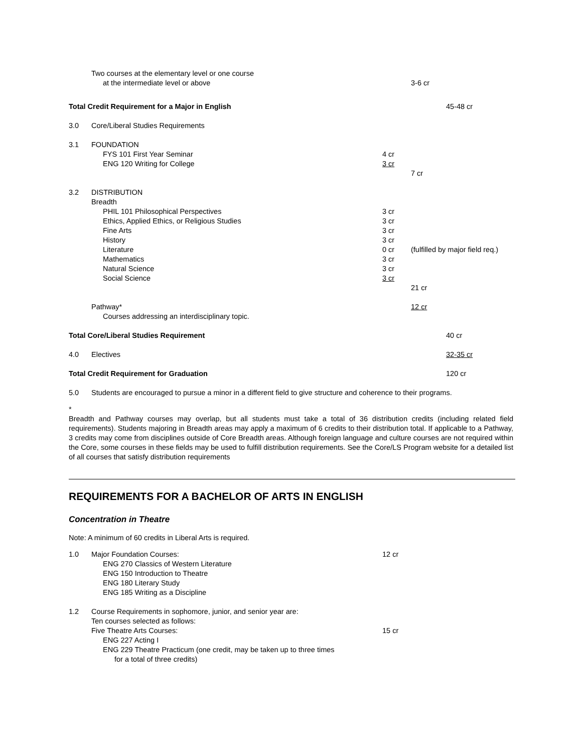| | Two courses at the elementary level or one course at the intermediate level or above | | 3-6 cr | |
| Total Credit Requirement for a Major in English | | | | 45-48 cr |
| 3.0 | Core/Liberal Studies Requirements | | | |
| 3.1 | FOUNDATION FYS 101 First Year Seminar ENG 120 Writing for College | 4 cr 3 cr | 7 cr | |
| 3.2 | DISTRIBUTION Breadth PHIL 101 Philosophical Perspectives Ethics, Applied Ethics, or Religious Studies Fine Arts History Literature Mathematics Natural Science Social Science | 3 cr 3 cr 3 cr 3 cr 0 cr 3 cr 3 cr 3 cr | (fulfilled by major field req.) 21 cr | |
| | Pathway* Courses addressing an interdisciplinary topic. | | 12 cr | |
| Total Core/Liberal Studies Requirement | | | | 40 cr |
| 4.0 | Electives | | | 32-35 cr |
| Total Credit Requirement for Graduation | | | | 120 cr |
| 5.0 | Students are encouraged to pursue a minor in a different field to give structure and coherence to their programs. | | | |
*
Breadth and Pathway courses may overlap, but all students must take a total of 36 distribution credits (including related field requirements). Students majoring in Breadth areas may apply a maximum of 6 credits to their distribution total. If applicable to a Pathway, 3 credits may come from disciplines outside of Core Breadth areas. Although foreign language and culture courses are not required within the Core, some courses in these fields may be used to fulfill distribution requirements. See the Core/LS Program website for a detailed list of all courses that satisfy distribution requirements
REQUIREMENTS FOR A BACHELOR OF ARTS IN ENGLISH
Concentration in Theatre
Note: A minimum of 60 credits in Liberal Arts is required.
| 1.0 | Major Foundation Courses: ENG 270 Classics of Western Literature ENG 150 Introduction to Theatre ENG 180 Literary Study ENG 185 Writing as a Discipline | 12 cr | | |
| 1.2 | Course Requirements in sophomore, junior, and senior year are: Ten courses selected as follows: Five Theatre Arts Courses: ENG 227 Acting I ENG 229 Theatre Practicum (one credit, may be taken up to three times for a total of three credits) | 15 cr | | |